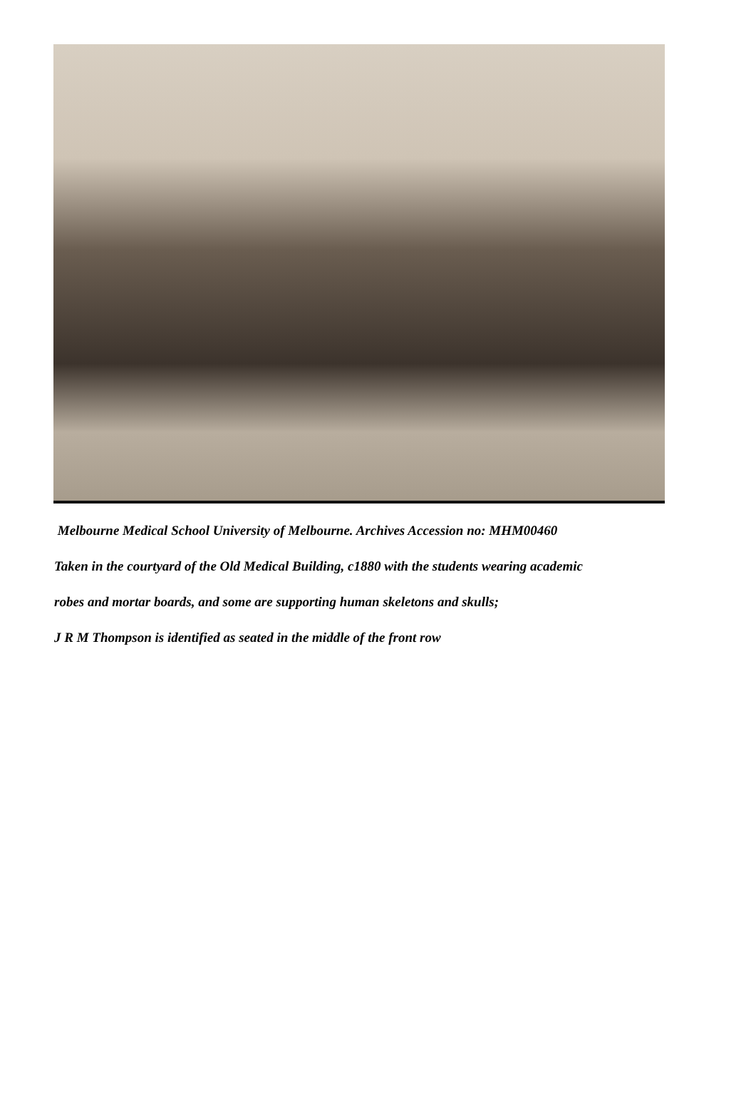Melbourne Medical School University of Melbourne. Archives Accession no: MHM00460
Taken in the courtyard of the Old Medical Building, c1880 with the students wearing academic
robes and mortar boards, and some are supporting human skeletons and skulls;
J R M Thompson is identified as seated in the middle of the front row